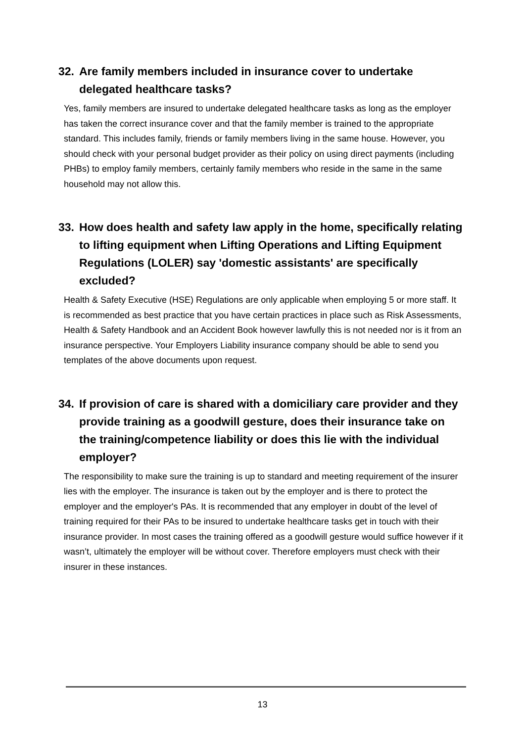32. Are family members included in insurance cover to undertake delegated healthcare tasks?
Yes, family members are insured to undertake delegated healthcare tasks as long as the employer has taken the correct insurance cover and that the family member is trained to the appropriate standard. This includes family, friends or family members living in the same house. However, you should check with your personal budget provider as their policy on using direct payments (including PHBs) to employ family members, certainly family members who reside in the same in the same household may not allow this.
33. How does health and safety law apply in the home, specifically relating to lifting equipment when Lifting Operations and Lifting Equipment Regulations (LOLER) say 'domestic assistants' are specifically excluded?
Health & Safety Executive (HSE) Regulations are only applicable when employing 5 or more staff. It is recommended as best practice that you have certain practices in place such as Risk Assessments, Health & Safety Handbook and an Accident Book however lawfully this is not needed nor is it from an insurance perspective. Your Employers Liability insurance company should be able to send you templates of the above documents upon request.
34. If provision of care is shared with a domiciliary care provider and they provide training as a goodwill gesture, does their insurance take on the training/competence liability or does this lie with the individual employer?
The responsibility to make sure the training is up to standard and meeting requirement of the insurer lies with the employer. The insurance is taken out by the employer and is there to protect the employer and the employer's PAs. It is recommended that any employer in doubt of the level of training required for their PAs to be insured to undertake healthcare tasks get in touch with their insurance provider. In most cases the training offered as a goodwill gesture would suffice however if it wasn’t, ultimately the employer will be without cover. Therefore employers must check with their insurer in these instances.
13